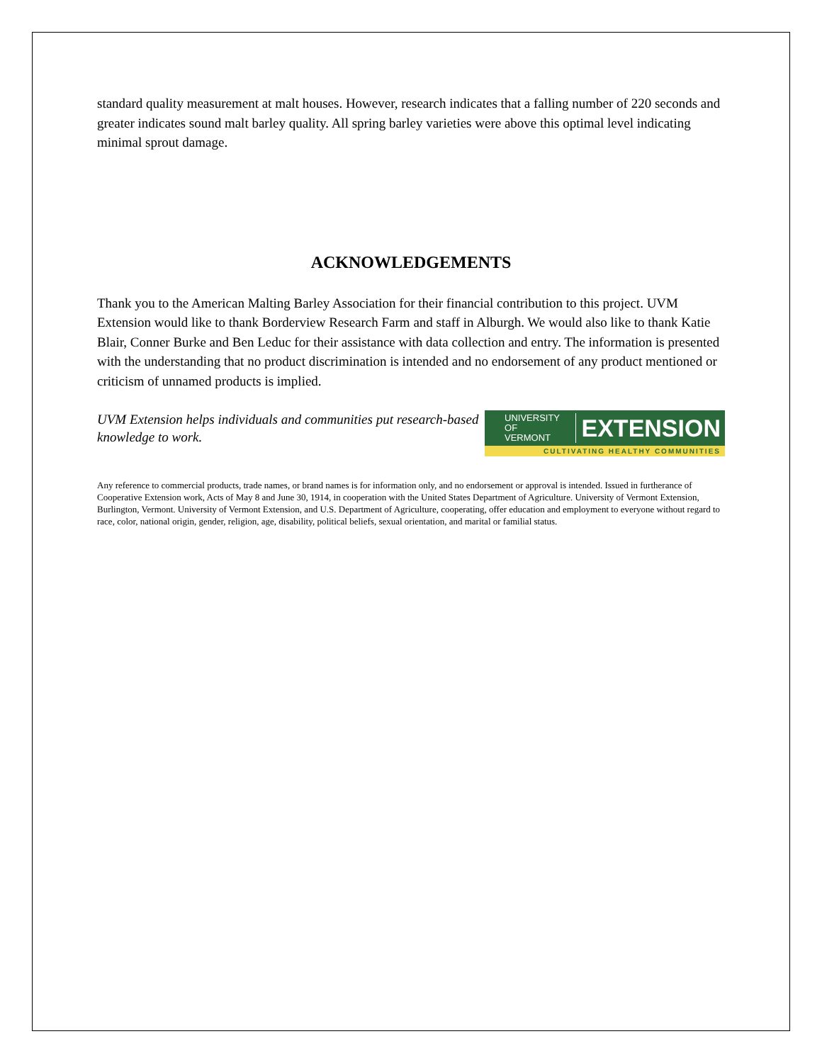standard quality measurement at malt houses. However, research indicates that a falling number of 220 seconds and greater indicates sound malt barley quality. All spring barley varieties were above this optimal level indicating minimal sprout damage.
ACKNOWLEDGEMENTS
Thank you to the American Malting Barley Association for their financial contribution to this project. UVM Extension would like to thank Borderview Research Farm and staff in Alburgh. We would also like to thank Katie Blair, Conner Burke and Ben Leduc for their assistance with data collection and entry. The information is presented with the understanding that no product discrimination is intended and no endorsement of any product mentioned or criticism of unnamed products is implied.
UVM Extension helps individuals and communities put research-based knowledge to work.
UNIVERSITY OF
VERMONT EXTENSION
CULTIVATING HEALTHY COMMUNITIES
Any reference to commercial products, trade names, or brand names is for information only, and no endorsement or approval is intended. Issued in furtherance of Cooperative Extension work, Acts of May 8 and June 30, 1914, in cooperation with the United States Department of Agriculture. University of Vermont Extension, Burlington, Vermont. University of Vermont Extension, and U.S. Department of Agriculture, cooperating, offer education and employment to everyone without regard to race, color, national origin, gender, religion, age, disability, political beliefs, sexual orientation, and marital or familial status.